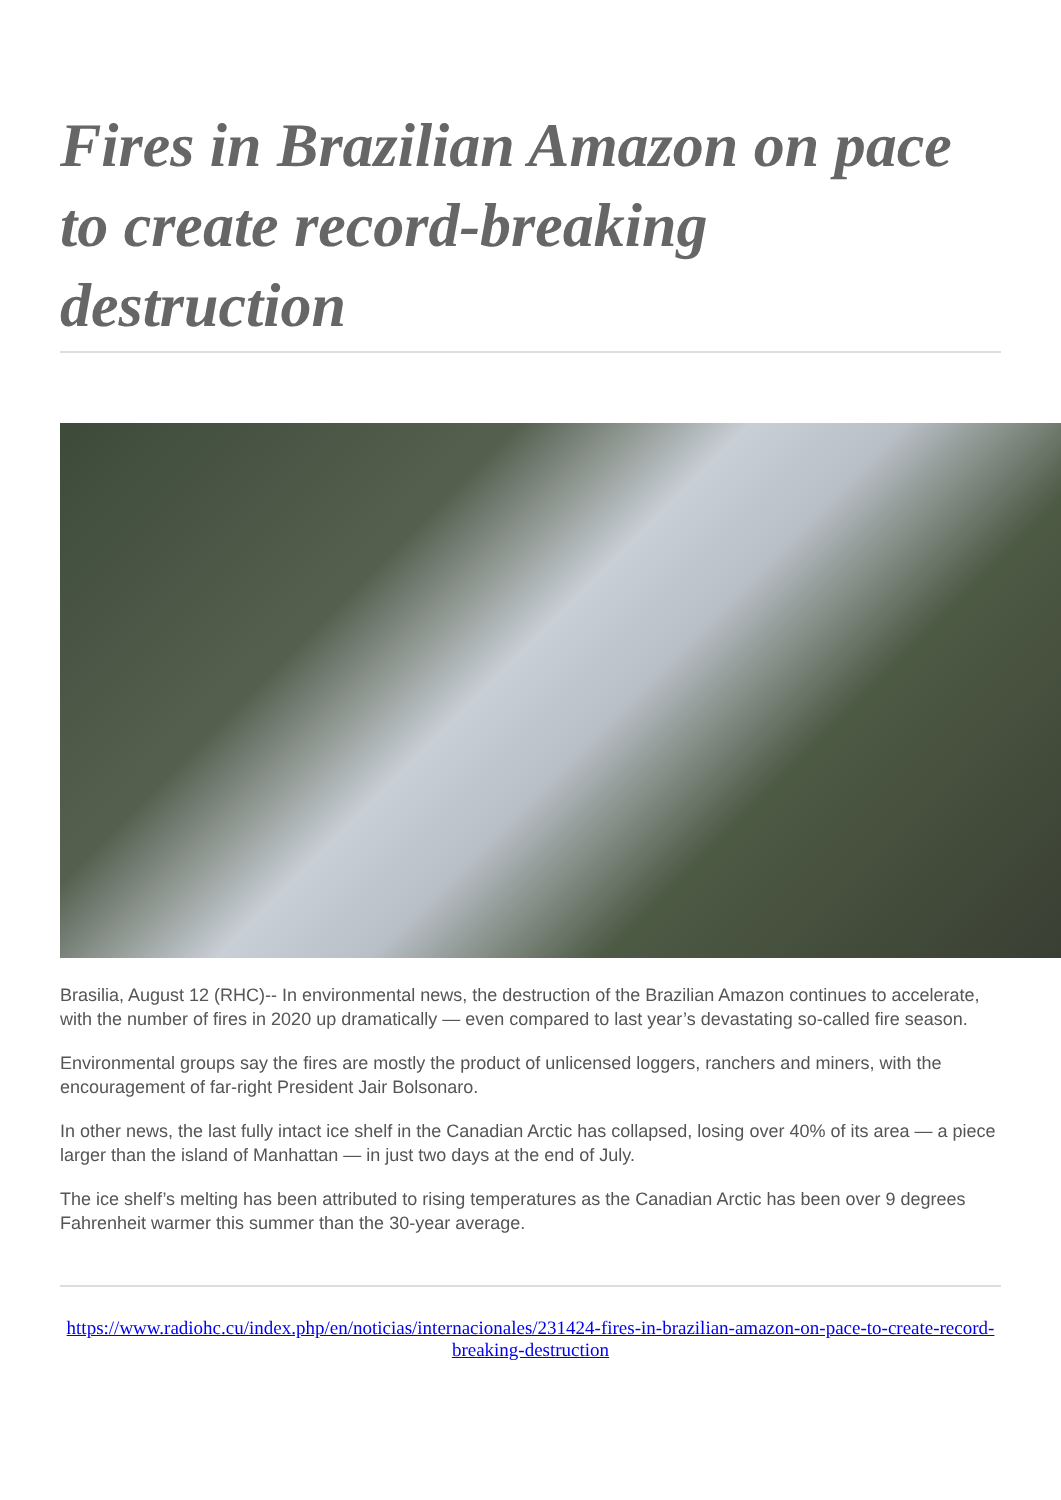Fires in Brazilian Amazon on pace to create record-breaking destruction
Brasilia, August 12 (RHC)-- In environmental news, the destruction of the Brazilian Amazon continues to accelerate, with the number of fires in 2020 up dramatically — even compared to last year’s devastating so-called fire season.
Environmental groups say the fires are mostly the product of unlicensed loggers, ranchers and miners, with the encouragement of far-right President Jair Bolsonaro.
In other news, the last fully intact ice shelf in the Canadian Arctic has collapsed, losing over 40% of its area — a piece larger than the island of Manhattan — in just two days at the end of July.
The ice shelf’s melting has been attributed to rising temperatures as the Canadian Arctic has been over 9 degrees Fahrenheit warmer this summer than the 30-year average.
https://www.radiohc.cu/index.php/en/noticias/internacionales/231424-fires-in-brazilian-amazon-on-pace-to-create-record-breaking-destruction